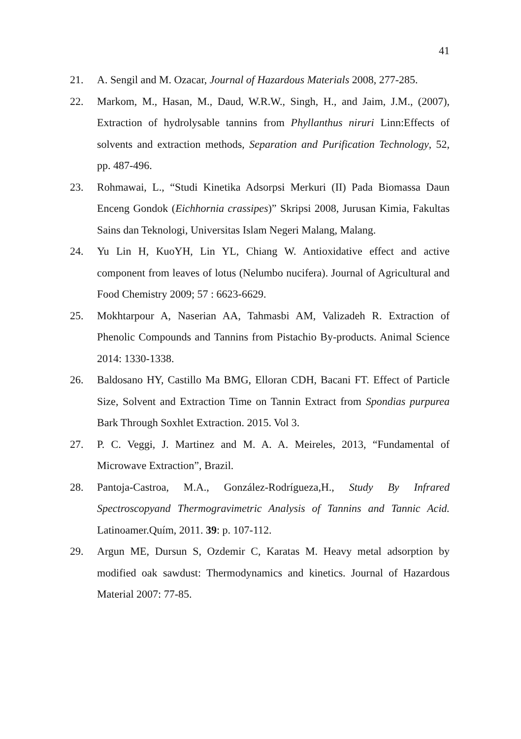41
21. A. Sengil and M. Ozacar, Journal of Hazardous Materials 2008, 277-285.
22. Markom, M., Hasan, M., Daud, W.R.W., Singh, H., and Jaim, J.M., (2007), Extraction of hydrolysable tannins from Phyllanthus niruri Linn:Effects of solvents and extraction methods, Separation and Purification Technology, 52, pp. 487-496.
23. Rohmawai, L., “Studi Kinetika Adsorpsi Merkuri (II) Pada Biomassa Daun Enceng Gondok (Eichhornia crassipes)” Skripsi 2008, Jurusan Kimia, Fakultas Sains dan Teknologi, Universitas Islam Negeri Malang, Malang.
24. Yu Lin H, KuoYH, Lin YL, Chiang W. Antioxidative effect and active component from leaves of lotus (Nelumbo nucifera). Journal of Agricultural and Food Chemistry 2009; 57 : 6623-6629.
25. Mokhtarpour A, Naserian AA, Tahmasbi AM, Valizadeh R. Extraction of Phenolic Compounds and Tannins from Pistachio By-products. Animal Science 2014: 1330-1338.
26. Baldosano HY, Castillo Ma BMG, Elloran CDH, Bacani FT. Effect of Particle Size, Solvent and Extraction Time on Tannin Extract from Spondias purpurea Bark Through Soxhlet Extraction. 2015. Vol 3.
27. P. C. Veggi, J. Martinez and M. A. A. Meireles, 2013, “Fundamental of Microwave Extraction”, Brazil.
28. Pantoja-Castroa, M.A., González-Rodrígueza,H., Study By Infrared Spectroscopyand Thermogravimetric Analysis of Tannins and Tannic Acid. Latinoamer.Quím, 2011. 39: p. 107-112.
29. Argun ME, Dursun S, Ozdemir C, Karatas M. Heavy metal adsorption by modified oak sawdust: Thermodynamics and kinetics. Journal of Hazardous Material 2007: 77-85.